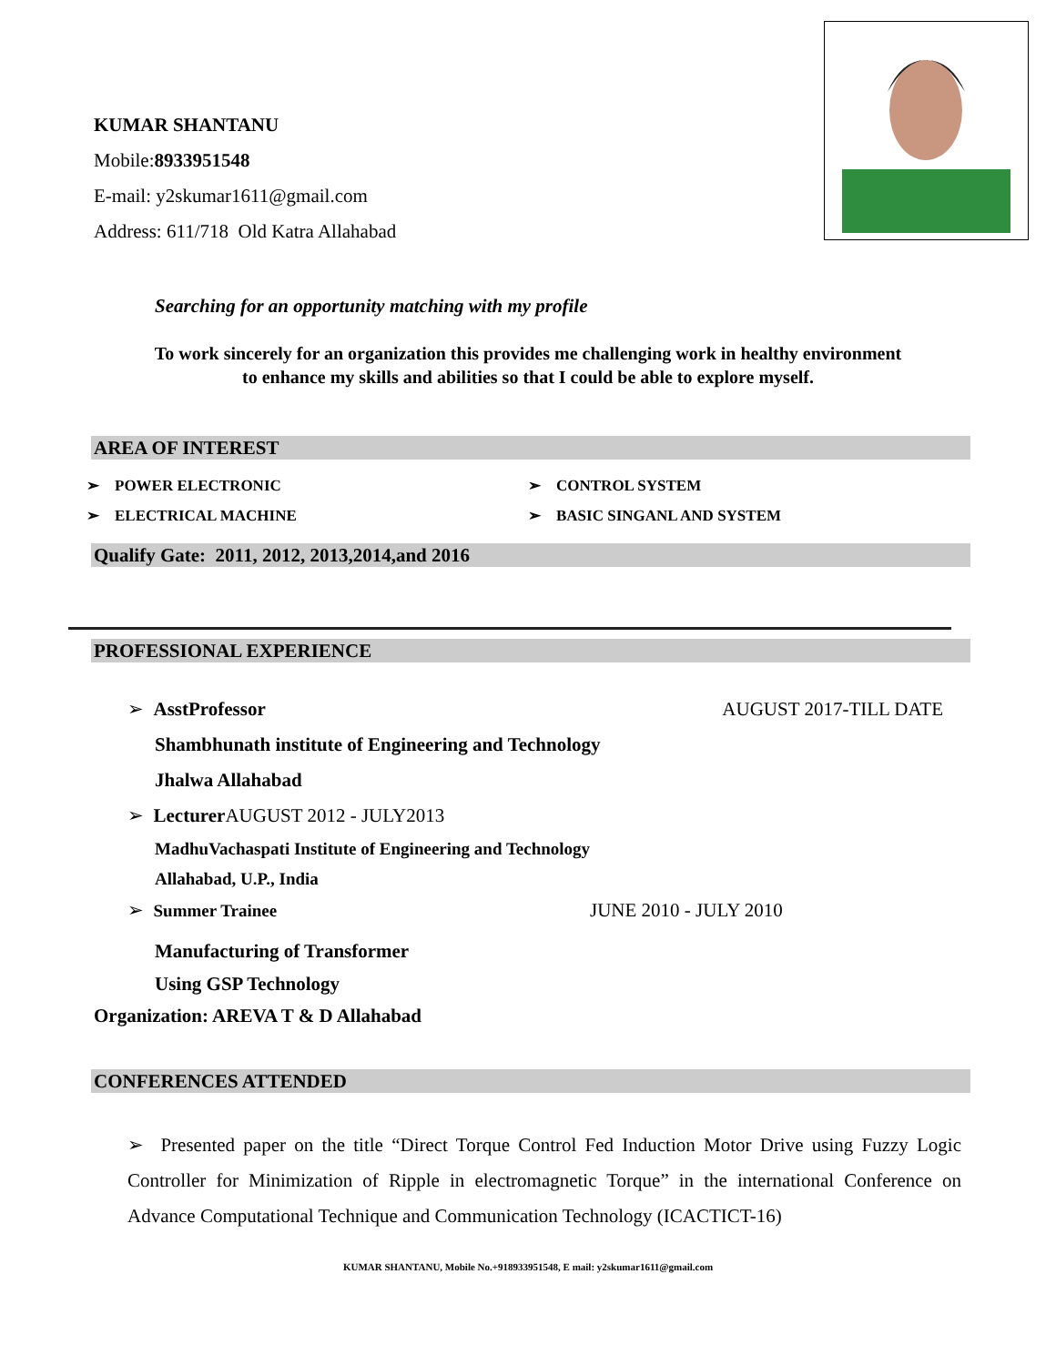KUMAR SHANTANU
Mobile:8933951548
E-mail: y2skumar1611@gmail.com
Address: 611/718 Old Katra Allahabad
Searching for an opportunity matching with my profile
To work sincerely for an organization this provides me challenging work in healthy environment
to enhance my skills and abilities so that I could be able to explore myself.
AREA OF INTEREST
➢ POWER ELECTRONIC
➢ CONTROL SYSTEM
➢ ELECTRICAL MACHINE
➢ BASIC SINGANL AND SYSTEM
Qualify Gate: 2011, 2012, 2013,2014,and 2016
PROFESSIONAL EXPERIENCE
➢ AsstProfessor AUGUST 2017-TILL DATE
Shambhunath institute of Engineering and Technology
Jhalwa Allahabad
➢ Lecturer AUGUST 2012 - JULY2013
MadhuVachaspati Institute of Engineering and Technology
Allahabad, U.P., India
➢ Summer Trainee JUNE 2010 - JULY 2010
Manufacturing of Transformer
Using GSP Technology
Organization: AREVA T & D Allahabad
CONFERENCES ATTENDED
➢ Presented paper on the title “Direct Torque Control Fed Induction Motor Drive using Fuzzy Logic Controller for Minimization of Ripple in electromagnetic Torque” in the international Conference on Advance Computational Technique and Communication Technology (ICACTICT-16)
KUMAR SHANTANU, Mobile No.+918933951548, E mail: y2skumar1611@gmail.com